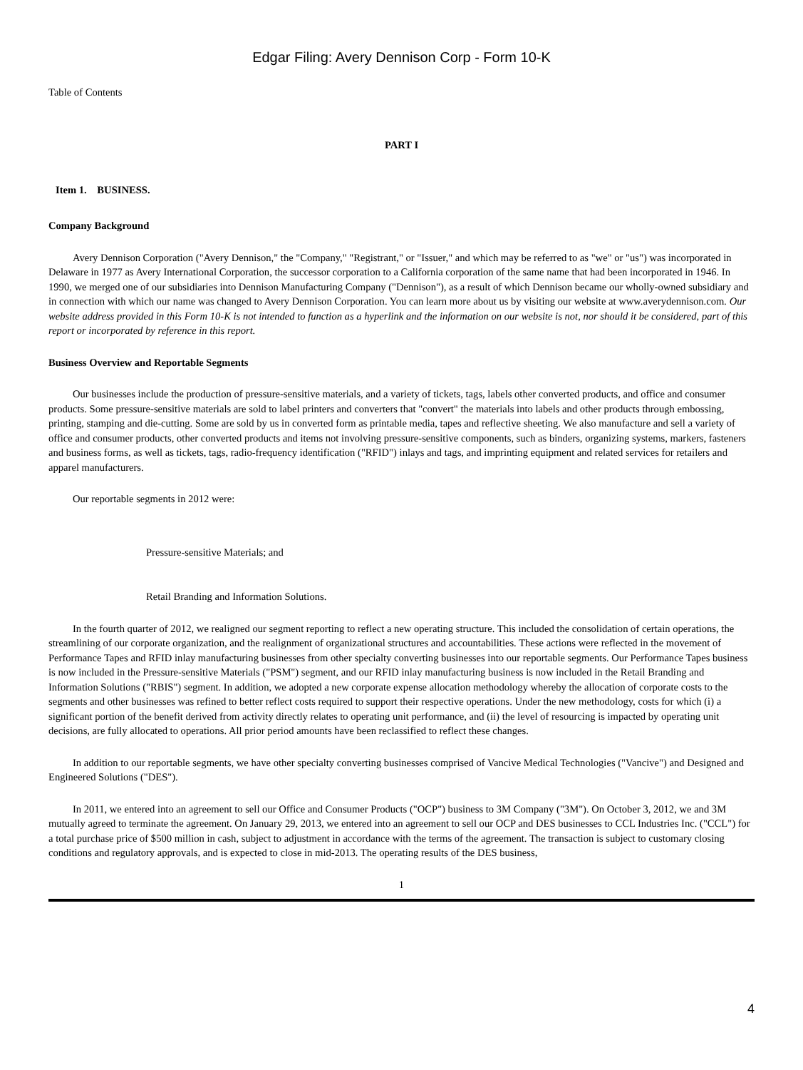Edgar Filing: Avery Dennison Corp - Form 10-K
Table of Contents
PART I
Item 1. BUSINESS.
Company Background
Avery Dennison Corporation ("Avery Dennison," the "Company," "Registrant," or "Issuer," and which may be referred to as "we" or "us") was incorporated in Delaware in 1977 as Avery International Corporation, the successor corporation to a California corporation of the same name that had been incorporated in 1946. In 1990, we merged one of our subsidiaries into Dennison Manufacturing Company ("Dennison"), as a result of which Dennison became our wholly-owned subsidiary and in connection with which our name was changed to Avery Dennison Corporation. You can learn more about us by visiting our website at www.averydennison.com. Our website address provided in this Form 10-K is not intended to function as a hyperlink and the information on our website is not, nor should it be considered, part of this report or incorporated by reference in this report.
Business Overview and Reportable Segments
Our businesses include the production of pressure-sensitive materials, and a variety of tickets, tags, labels other converted products, and office and consumer products. Some pressure-sensitive materials are sold to label printers and converters that "convert" the materials into labels and other products through embossing, printing, stamping and die-cutting. Some are sold by us in converted form as printable media, tapes and reflective sheeting. We also manufacture and sell a variety of office and consumer products, other converted products and items not involving pressure-sensitive components, such as binders, organizing systems, markers, fasteners and business forms, as well as tickets, tags, radio-frequency identification ("RFID") inlays and tags, and imprinting equipment and related services for retailers and apparel manufacturers.
Our reportable segments in 2012 were:
Pressure-sensitive Materials; and
Retail Branding and Information Solutions.
In the fourth quarter of 2012, we realigned our segment reporting to reflect a new operating structure. This included the consolidation of certain operations, the streamlining of our corporate organization, and the realignment of organizational structures and accountabilities. These actions were reflected in the movement of Performance Tapes and RFID inlay manufacturing businesses from other specialty converting businesses into our reportable segments. Our Performance Tapes business is now included in the Pressure-sensitive Materials ("PSM") segment, and our RFID inlay manufacturing business is now included in the Retail Branding and Information Solutions ("RBIS") segment. In addition, we adopted a new corporate expense allocation methodology whereby the allocation of corporate costs to the segments and other businesses was refined to better reflect costs required to support their respective operations. Under the new methodology, costs for which (i) a significant portion of the benefit derived from activity directly relates to operating unit performance, and (ii) the level of resourcing is impacted by operating unit decisions, are fully allocated to operations. All prior period amounts have been reclassified to reflect these changes.
In addition to our reportable segments, we have other specialty converting businesses comprised of Vancive Medical Technologies ("Vancive") and Designed and Engineered Solutions ("DES").
In 2011, we entered into an agreement to sell our Office and Consumer Products ("OCP") business to 3M Company ("3M"). On October 3, 2012, we and 3M mutually agreed to terminate the agreement. On January 29, 2013, we entered into an agreement to sell our OCP and DES businesses to CCL Industries Inc. ("CCL") for a total purchase price of $500 million in cash, subject to adjustment in accordance with the terms of the agreement. The transaction is subject to customary closing conditions and regulatory approvals, and is expected to close in mid-2013. The operating results of the DES business,
1
4